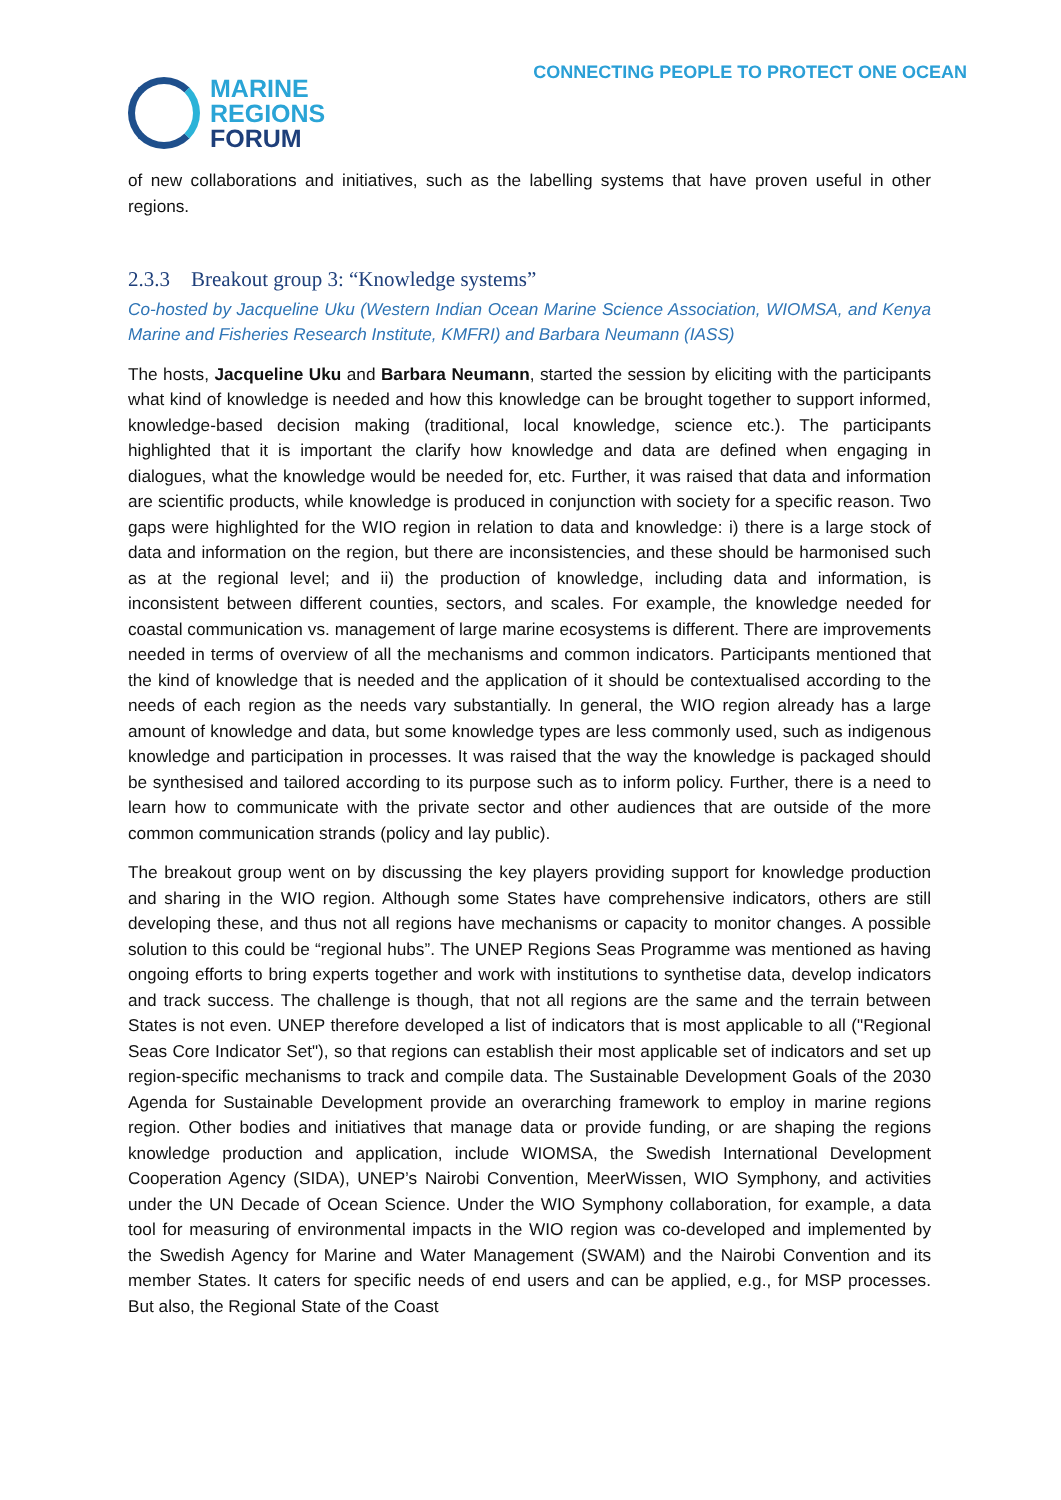MARINE
REGIONS
FORUM
CONNECTING PEOPLE TO PROTECT ONE OCEAN
of new collaborations and initiatives, such as the labelling systems that have proven useful in other regions.
2.3.3 Breakout group 3: “Knowledge systems”
Co-hosted by Jacqueline Uku (Western Indian Ocean Marine Science Association, WIOMSA, and Kenya Marine and Fisheries Research Institute, KMFRI) and Barbara Neumann (IASS)
The hosts, Jacqueline Uku and Barbara Neumann, started the session by eliciting with the participants what kind of knowledge is needed and how this knowledge can be brought together to support informed, knowledge-based decision making (traditional, local knowledge, science etc.). The participants highlighted that it is important the clarify how knowledge and data are defined when engaging in dialogues, what the knowledge would be needed for, etc. Further, it was raised that data and information are scientific products, while knowledge is produced in conjunction with society for a specific reason. Two gaps were highlighted for the WIO region in relation to data and knowledge: i) there is a large stock of data and information on the region, but there are inconsistencies, and these should be harmonised such as at the regional level; and ii) the production of knowledge, including data and information, is inconsistent between different counties, sectors, and scales. For example, the knowledge needed for coastal communication vs. management of large marine ecosystems is different. There are improvements needed in terms of overview of all the mechanisms and common indicators. Participants mentioned that the kind of knowledge that is needed and the application of it should be contextualised according to the needs of each region as the needs vary substantially. In general, the WIO region already has a large amount of knowledge and data, but some knowledge types are less commonly used, such as indigenous knowledge and participation in processes. It was raised that the way the knowledge is packaged should be synthesised and tailored according to its purpose such as to inform policy. Further, there is a need to learn how to communicate with the private sector and other audiences that are outside of the more common communication strands (policy and lay public).
The breakout group went on by discussing the key players providing support for knowledge production and sharing in the WIO region. Although some States have comprehensive indicators, others are still developing these, and thus not all regions have mechanisms or capacity to monitor changes. A possible solution to this could be “regional hubs”. The UNEP Regions Seas Programme was mentioned as having ongoing efforts to bring experts together and work with institutions to synthetise data, develop indicators and track success. The challenge is though, that not all regions are the same and the terrain between States is not even. UNEP therefore developed a list of indicators that is most applicable to all ("Regional Seas Core Indicator Set"), so that regions can establish their most applicable set of indicators and set up region-specific mechanisms to track and compile data. The Sustainable Development Goals of the 2030 Agenda for Sustainable Development provide an overarching framework to employ in marine regions region. Other bodies and initiatives that manage data or provide funding, or are shaping the regions knowledge production and application, include WIOMSA, the Swedish International Development Cooperation Agency (SIDA), UNEP’s Nairobi Convention, MeerWissen, WIO Symphony, and activities under the UN Decade of Ocean Science. Under the WIO Symphony collaboration, for example, a data tool for measuring of environmental impacts in the WIO region was co-developed and implemented by the Swedish Agency for Marine and Water Management (SWAM) and the Nairobi Convention and its member States. It caters for specific needs of end users and can be applied, e.g., for MSP processes. But also, the Regional State of the Coast